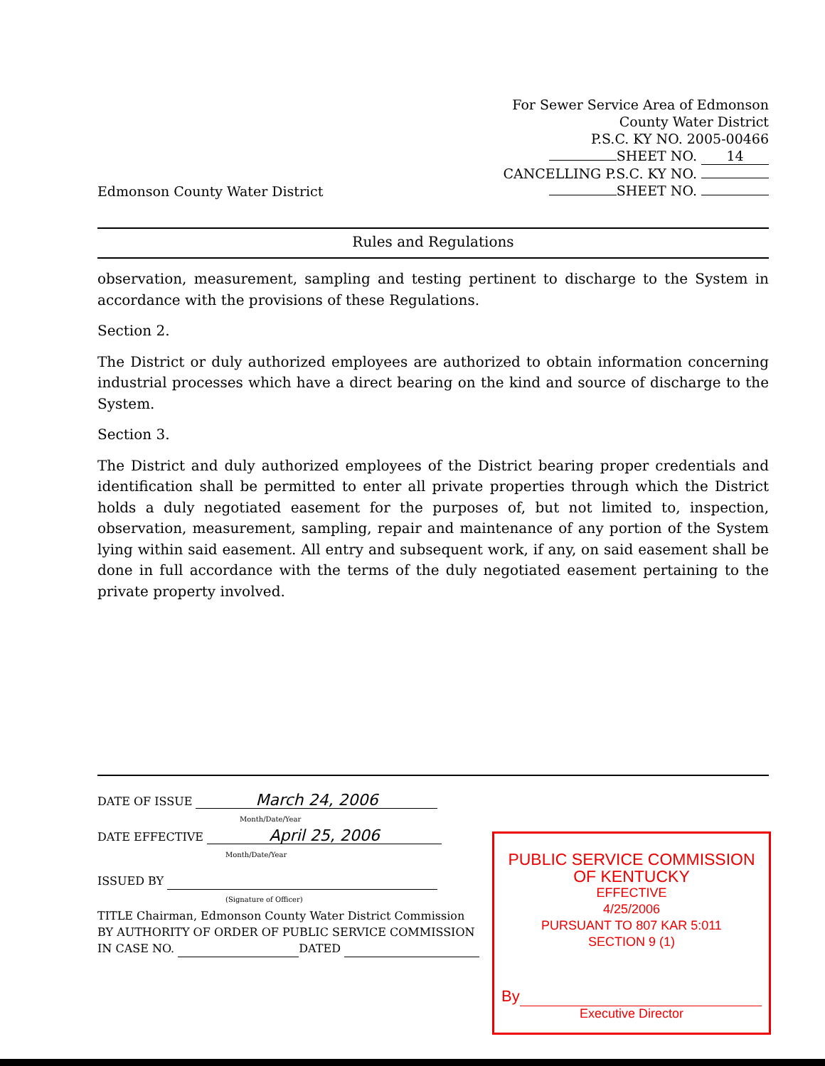Edmonson County Water District
For Sewer Service Area of Edmonson
County Water District
P.S.C. KY NO. 2005-00466
SHEET NO. 14
CANCELLING P.S.C. KY NO.
SHEET NO.
Rules and Regulations
observation, measurement, sampling and testing pertinent to discharge to the System in accordance with the provisions of these Regulations.
Section 2.
The District or duly authorized employees are authorized to obtain information concerning industrial processes which have a direct bearing on the kind and source of discharge to the System.
Section 3.
The District and duly authorized employees of the District bearing proper credentials and identification shall be permitted to enter all private properties through which the District holds a duly negotiated easement for the purposes of, but not limited to, inspection, observation, measurement, sampling, repair and maintenance of any portion of the System lying within said easement. All entry and subsequent work, if any, on said easement shall be done in full accordance with the terms of the duly negotiated easement pertaining to the private property involved.
DATE OF ISSUE March 24, 2006
Month/Date/Year
DATE EFFECTIVE April 25, 2006
Month/Date/Year
ISSUED BY
(Signature of Officer)
TITLE Chairman, Edmonson County Water District Commission
BY AUTHORITY OF ORDER OF PUBLIC SERVICE COMMISSION
IN CASE NO. DATED
PUBLIC SERVICE COMMISSION
OF KENTUCKY
EFFECTIVE
4/25/2006
PURSUANT TO 807 KAR 5:011
SECTION 9 (1)
By
Executive Director